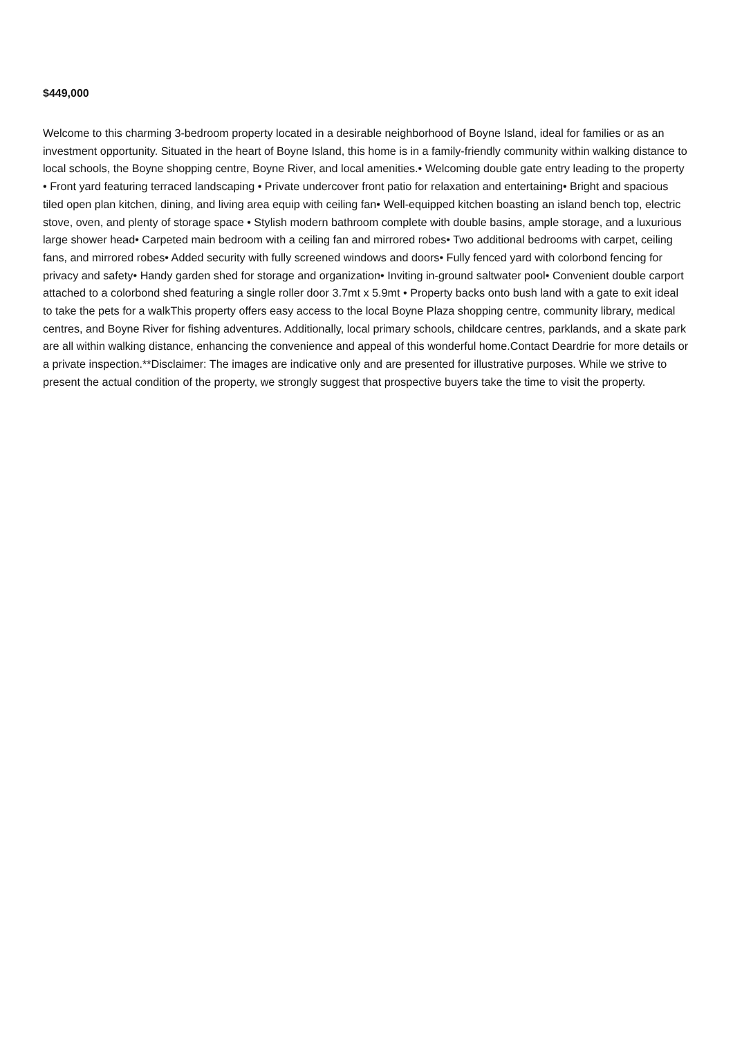$449,000
Welcome to this charming 3-bedroom property located in a desirable neighborhood of Boyne Island, ideal for families or as an investment opportunity. Situated in the heart of Boyne Island, this home is in a family-friendly community within walking distance to local schools, the Boyne shopping centre, Boyne River, and local amenities.• Welcoming double gate entry leading to the property • Front yard featuring terraced landscaping • Private undercover front patio for relaxation and entertaining• Bright and spacious tiled open plan kitchen, dining, and living area equip with ceiling fan• Well-equipped kitchen boasting an island bench top, electric stove, oven, and plenty of storage space • Stylish modern bathroom complete with double basins, ample storage, and a luxurious large shower head• Carpeted main bedroom with a ceiling fan and mirrored robes• Two additional bedrooms with carpet, ceiling fans, and mirrored robes• Added security with fully screened windows and doors• Fully fenced yard with colorbond fencing for privacy and safety• Handy garden shed for storage and organization• Inviting in-ground saltwater pool• Convenient double carport attached to a colorbond shed featuring a single roller door 3.7mt x 5.9mt • Property backs onto bush land with a gate to exit ideal to take the pets for a walkThis property offers easy access to the local Boyne Plaza shopping centre, community library, medical centres, and Boyne River for fishing adventures. Additionally, local primary schools, childcare centres, parklands, and a skate park are all within walking distance, enhancing the convenience and appeal of this wonderful home.Contact Deardrie for more details or a private inspection.**Disclaimer: The images are indicative only and are presented for illustrative purposes. While we strive to present the actual condition of the property, we strongly suggest that prospective buyers take the time to visit the property.